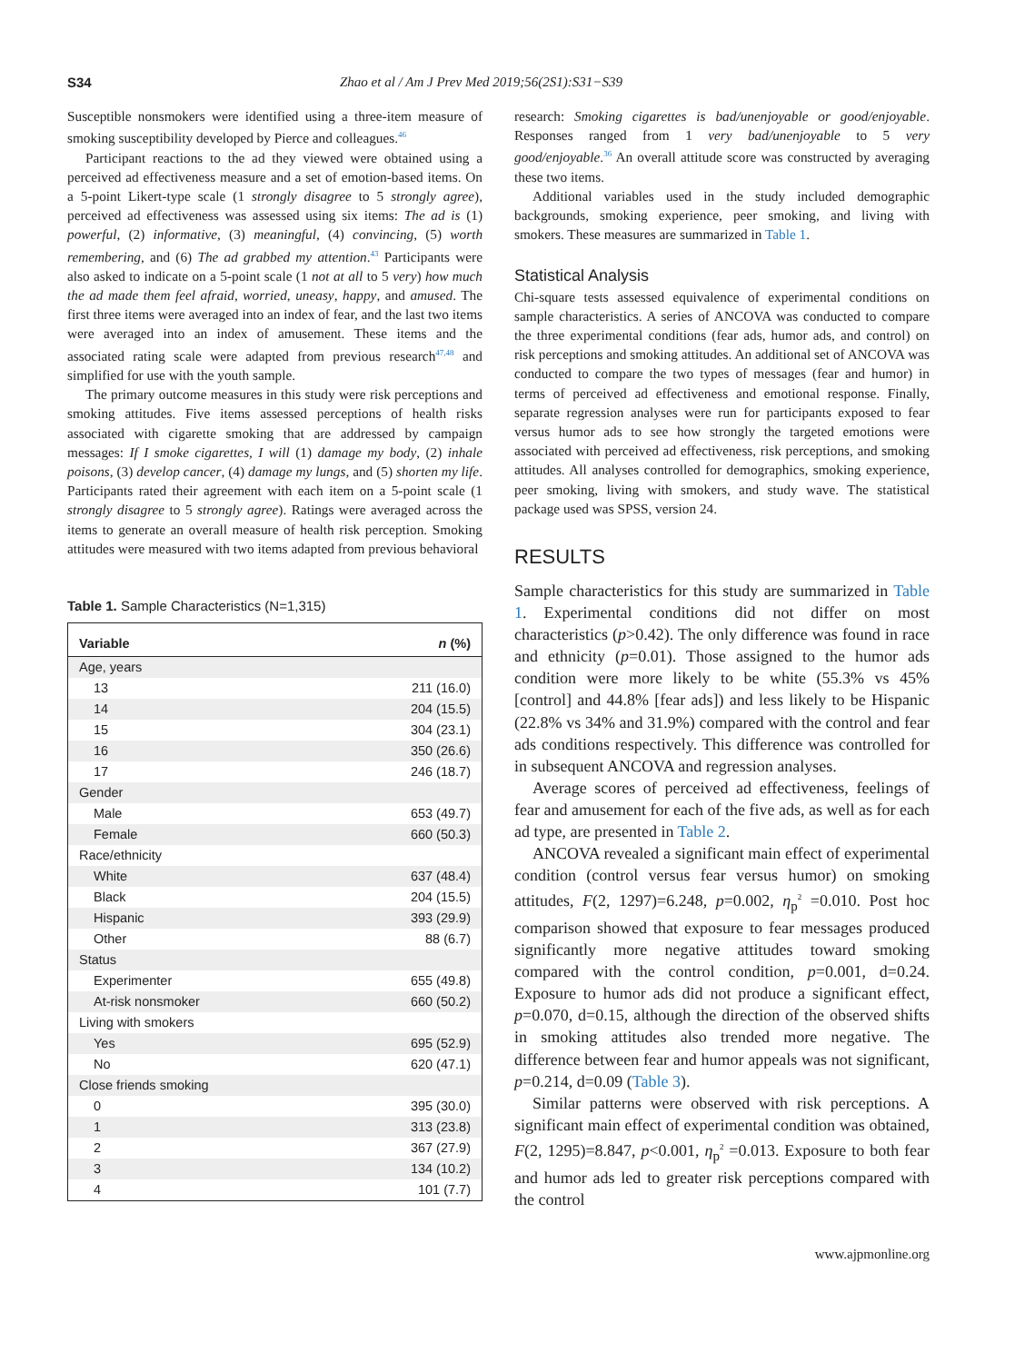S34 Zhao et al / Am J Prev Med 2019;56(2S1):S31−S39
Susceptible nonsmokers were identified using a three-item measure of smoking susceptibility developed by Pierce and colleagues.<sup>46</sup>
Participant reactions to the ad they viewed were obtained using a perceived ad effectiveness measure and a set of emotion-based items. On a 5-point Likert-type scale (1 strongly disagree to 5 strongly agree), perceived ad effectiveness was assessed using six items: The ad is (1) powerful, (2) informative, (3) meaningful, (4) convincing, (5) worth remembering, and (6) The ad grabbed my attention.<sup>43</sup> Participants were also asked to indicate on a 5-point scale (1 not at all to 5 very) how much the ad made them feel afraid, worried, uneasy, happy, and amused. The first three items were averaged into an index of fear, and the last two items were averaged into an index of amusement. These items and the associated rating scale were adapted from previous research<sup>47,48</sup> and simplified for use with the youth sample.
The primary outcome measures in this study were risk perceptions and smoking attitudes. Five items assessed perceptions of health risks associated with cigarette smoking that are addressed by campaign messages: If I smoke cigarettes, I will (1) damage my body, (2) inhale poisons, (3) develop cancer, (4) damage my lungs, and (5) shorten my life. Participants rated their agreement with each item on a 5-point scale (1 strongly disagree to 5 strongly agree). Ratings were averaged across the items to generate an overall measure of health risk perception. Smoking attitudes were measured with two items adapted from previous behavioral
Table 1. Sample Characteristics (N=1,315)
| Variable | n (%) |
| --- | --- |
| Age, years | |
| 13 | 211 (16.0) |
| 14 | 204 (15.5) |
| 15 | 304 (23.1) |
| 16 | 350 (26.6) |
| 17 | 246 (18.7) |
| Gender | |
| Male | 653 (49.7) |
| Female | 660 (50.3) |
| Race/ethnicity | |
| White | 637 (48.4) |
| Black | 204 (15.5) |
| Hispanic | 393 (29.9) |
| Other | 88 (6.7) |
| Status | |
| Experimenter | 655 (49.8) |
| At-risk nonsmoker | 660 (50.2) |
| Living with smokers | |
| Yes | 695 (52.9) |
| No | 620 (47.1) |
| Close friends smoking | |
| 0 | 395 (30.0) |
| 1 | 313 (23.8) |
| 2 | 367 (27.9) |
| 3 | 134 (10.2) |
| 4 | 101 (7.7) |
research: Smoking cigarettes is bad/unenjoyable or good/enjoyable. Responses ranged from 1 very bad/unenjoyable to 5 very good/enjoyable.<sup>36</sup> An overall attitude score was constructed by averaging these two items.
Additional variables used in the study included demographic backgrounds, smoking experience, peer smoking, and living with smokers. These measures are summarized in Table 1.
Statistical Analysis
Chi-square tests assessed equivalence of experimental conditions on sample characteristics. A series of ANCOVA was conducted to compare the three experimental conditions (fear ads, humor ads, and control) on risk perceptions and smoking attitudes. An additional set of ANCOVA was conducted to compare the two types of messages (fear and humor) in terms of perceived ad effectiveness and emotional response. Finally, separate regression analyses were run for participants exposed to fear versus humor ads to see how strongly the targeted emotions were associated with perceived ad effectiveness, risk perceptions, and smoking attitudes. All analyses controlled for demographics, smoking experience, peer smoking, living with smokers, and study wave. The statistical package used was SPSS, version 24.
RESULTS
Sample characteristics for this study are summarized in Table 1. Experimental conditions did not differ on most characteristics (p>0.42). The only difference was found in race and ethnicity (p=0.01). Those assigned to the humor ads condition were more likely to be white (55.3% vs 45% [control] and 44.8% [fear ads]) and less likely to be Hispanic (22.8% vs 34% and 31.9%) compared with the control and fear ads conditions respectively. This difference was controlled for in subsequent ANCOVA and regression analyses.
Average scores of perceived ad effectiveness, feelings of fear and amusement for each of the five ads, as well as for each ad type, are presented in Table 2.
ANCOVA revealed a significant main effect of experimental condition (control versus fear versus humor) on smoking attitudes, F(2, 1297)=6.248, p=0.002, η<sub>p</sub><sup>2</sup> =0.010. Post hoc comparison showed that exposure to fear messages produced significantly more negative attitudes toward smoking compared with the control condition, p=0.001, d=0.24. Exposure to humor ads did not produce a significant effect, p=0.070, d=0.15, although the direction of the observed shifts in smoking attitudes also trended more negative. The difference between fear and humor appeals was not significant, p=0.214, d=0.09 (Table 3).
Similar patterns were observed with risk perceptions. A significant main effect of experimental condition was obtained, F(2, 1295)=8.847, p<0.001, η<sub>p</sub><sup>2</sup> =0.013. Exposure to both fear and humor ads led to greater risk perceptions compared with the control
www.ajpmonline.org